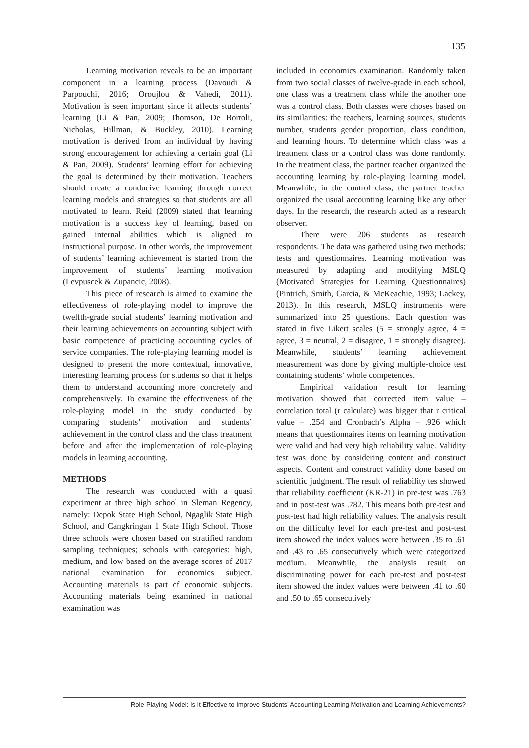135
Learning motivation reveals to be an important component in a learning process (Davoudi & Parpouchi, 2016; Oroujlou & Vahedi, 2011). Motivation is seen important since it affects students’ learning (Li & Pan, 2009; Thomson, De Bortoli, Nicholas, Hillman, & Buckley, 2010). Learning motivation is derived from an individual by having strong encouragement for achieving a certain goal (Li & Pan, 2009). Students’ learning effort for achieving the goal is determined by their motivation. Teachers should create a conducive learning through correct learning models and strategies so that students are all motivated to learn. Reid (2009) stated that learning motivation is a success key of learning, based on gained internal abilities which is aligned to instructional purpose. In other words, the improvement of students’ learning achievement is started from the improvement of students’ learning motivation (Levpuscek & Zupancic, 2008).
This piece of research is aimed to examine the effectiveness of role-playing model to improve the twelfth-grade social students’ learning motivation and their learning achievements on accounting subject with basic competence of practicing accounting cycles of service companies. The role-playing learning model is designed to present the more contextual, innovative, interesting learning process for students so that it helps them to understand accounting more concretely and comprehensively. To examine the effectiveness of the role-playing model in the study conducted by comparing students’ motivation and students’ achievement in the control class and the class treatment before and after the implementation of role-playing models in learning accounting.
METHODS
The research was conducted with a quasi experiment at three high school in Sleman Regency, namely: Depok State High School, Ngaglik State High School, and Cangkringan 1 State High School. Those three schools were chosen based on stratified random sampling techniques; schools with categories: high, medium, and low based on the average scores of 2017 national examination for economics subject. Accounting materials is part of economic subjects. Accounting materials being examined in national examination was
included in economics examination. Randomly taken from two social classes of twelve-grade in each school, one class was a treatment class while the another one was a control class. Both classes were choses based on its similarities: the teachers, learning sources, students number, students gender proportion, class condition, and learning hours. To determine which class was a treatment class or a control class was done randomly. In the treatment class, the partner teacher organized the accounting learning by role-playing learning model. Meanwhile, in the control class, the partner teacher organized the usual accounting learning like any other days. In the research, the research acted as a research observer.
There were 206 students as research respondents. The data was gathered using two methods: tests and questionnaires. Learning motivation was measured by adapting and modifying MSLQ (Motivated Strategies for Learning Questionnaires) (Pintrich, Smith, Garcia, & McKeachie, 1993; Lackey, 2013). In this research, MSLQ instruments were summarized into 25 questions. Each question was stated in five Likert scales (5 = strongly agree, 4 = agree, 3 = neutral, 2 = disagree, 1 = strongly disagree). Meanwhile, students’ learning achievement measurement was done by giving multiple-choice test containing students’ whole competences.
Empirical validation result for learning motivation showed that corrected item value – correlation total (r calculate) was bigger that r critical value = .254 and Cronbach’s Alpha = .926 which means that questionnaires items on learning motivation were valid and had very high reliability value. Validity test was done by considering content and construct aspects. Content and construct validity done based on scientific judgment. The result of reliability tes showed that reliability coefficient (KR-21) in pre-test was .763 and in post-test was .782. This means both pre-test and post-test had high reliability values. The analysis result on the difficulty level for each pre-test and post-test item showed the index values were between .35 to .61 and .43 to .65 consecutively which were categorized medium. Meanwhile, the analysis result on discriminating power for each pre-test and post-test item showed the index values were between .41 to .60 and .50 to .65 consecutively
Role-Playing Model: Is It Effective to Improve Students’ Accounting Learning Motivation and Learning Achievements?